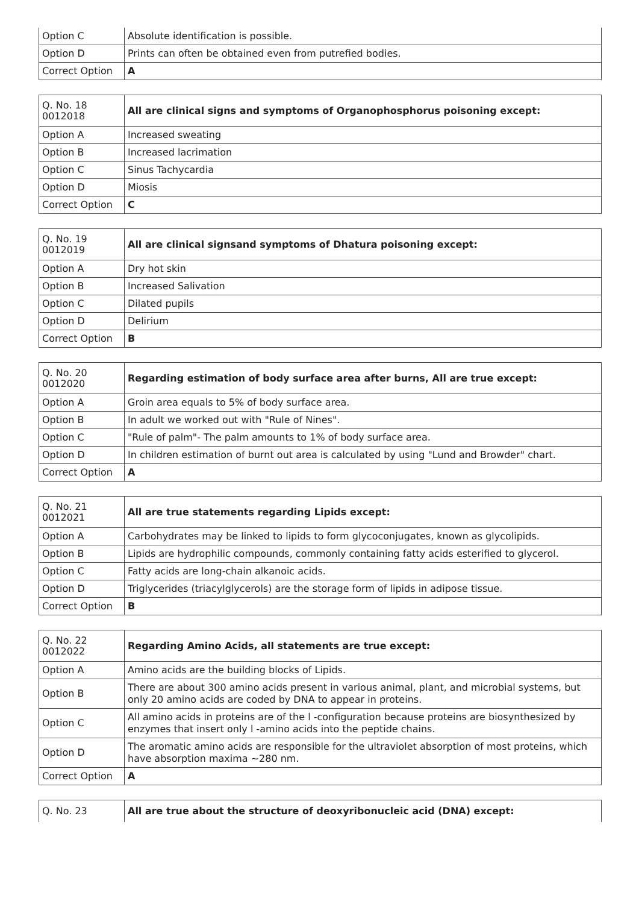| Option C | Absolute identification is possible. |
| Option D | Prints can often be obtained even from putrefied bodies. |
| Correct Option | A |
| Q. No. 18 0012018 | All are clinical signs and symptoms of Organophosphorus poisoning except: |
| Option A | Increased sweating |
| Option B | Increased lacrimation |
| Option C | Sinus Tachycardia |
| Option D | Miosis |
| Correct Option | C |
| Q. No. 19 0012019 | All are clinical signsand symptoms of Dhatura poisoning except: |
| Option A | Dry hot skin |
| Option B | Increased Salivation |
| Option C | Dilated pupils |
| Option D | Delirium |
| Correct Option | B |
| Q. No. 20 0012020 | Regarding estimation of body surface area after burns, All are true except: |
| Option A | Groin area equals to 5% of body surface area. |
| Option B | In adult we worked out with "Rule of Nines". |
| Option C | "Rule of palm"- The palm amounts to 1% of body surface area. |
| Option D | In children estimation of burnt out area is calculated by using "Lund and Browder" chart. |
| Correct Option | A |
| Q. No. 21 0012021 | All are true statements regarding Lipids except: |
| Option A | Carbohydrates may be linked to lipids to form glycoconjugates, known as glycolipids. |
| Option B | Lipids are hydrophilic compounds, commonly containing fatty acids esterified to glycerol. |
| Option C | Fatty acids are long-chain alkanoic acids. |
| Option D | Triglycerides (triacylglycerols) are the storage form of lipids in adipose tissue. |
| Correct Option | B |
| Q. No. 22 0012022 | Regarding Amino Acids, all statements are true except: |
| Option A | Amino acids are the building blocks of Lipids. |
| Option B | There are about 300 amino acids present in various animal, plant, and microbial systems, but only 20 amino acids are coded by DNA to appear in proteins. |
| Option C | All amino acids in proteins are of the l -configuration because proteins are biosynthesized by enzymes that insert only l -amino acids into the peptide chains. |
| Option D | The aromatic amino acids are responsible for the ultraviolet absorption of most proteins, which have absorption maxima ∼280 nm. |
| Correct Option | A |
| Q. No. 23 | All are true about the structure of deoxyribonucleic acid (DNA) except: |